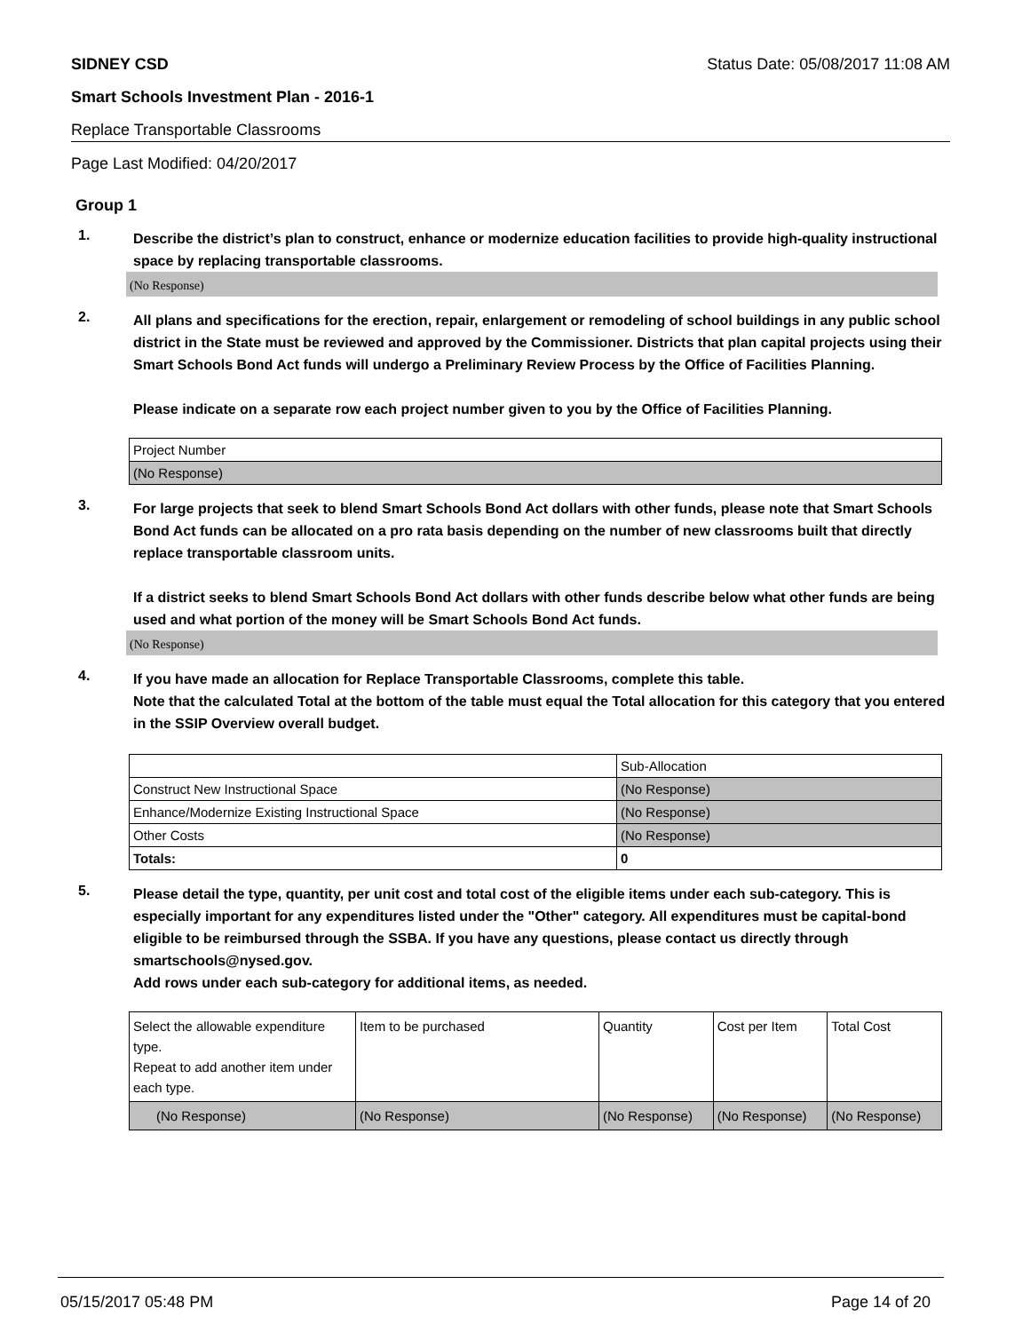SIDNEY CSD Status Date: 05/08/2017 11:08 AM
Smart Schools Investment Plan - 2016-1
Replace Transportable Classrooms
Page Last Modified: 04/20/2017
Group 1
1.
Describe the district’s plan to construct, enhance or modernize education facilities to provide high-quality instructional space by replacing transportable classrooms.
(No Response)
2.
All plans and specifications for the erection, repair, enlargement or remodeling of school buildings in any public school district in the State must be reviewed and approved by the Commissioner. Districts that plan capital projects using their Smart Schools Bond Act funds will undergo a Preliminary Review Process by the Office of Facilities Planning.
Please indicate on a separate row each project number given to you by the Office of Facilities Planning.
| Project Number |
| (No Response) |
3.
For large projects that seek to blend Smart Schools Bond Act dollars with other funds, please note that Smart Schools Bond Act funds can be allocated on a pro rata basis depending on the number of new classrooms built that directly replace transportable classroom units.
If a district seeks to blend Smart Schools Bond Act dollars with other funds describe below what other funds are being used and what portion of the money will be Smart Schools Bond Act funds.
(No Response)
4.
If you have made an allocation for Replace Transportable Classrooms, complete this table.
Note that the calculated Total at the bottom of the table must equal the Total allocation for this category that you entered in the SSIP Overview overall budget.
| | Sub-Allocation |
| Construct New Instructional Space | (No Response) |
| Enhance/Modernize Existing Instructional Space | (No Response) |
| Other Costs | (No Response) |
| Totals: | 0 |
5.
Please detail the type, quantity, per unit cost and total cost of the eligible items under each sub-category. This is especially important for any expenditures listed under the "Other" category. All expenditures must be capital-bond eligible to be reimbursed through the SSBA. If you have any questions, please contact us directly through smartschools@nysed.gov.
Add rows under each sub-category for additional items, as needed.
| Select the allowable expenditure type. Repeat to add another item under each type. | Item to be purchased | Quantity | Cost per Item | Total Cost |
| (No Response) | (No Response) | (No Response) | (No Response) | (No Response) |
05/15/2017 05:48 PM Page 14 of 20